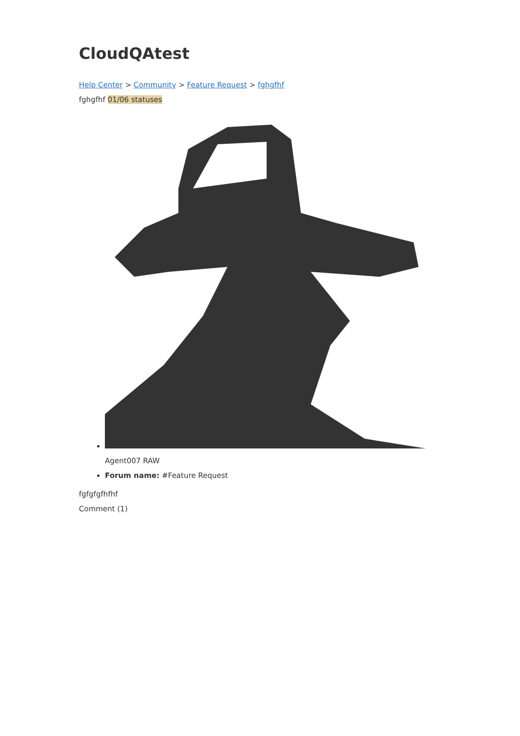CloudQAtest
Help Center > Community > Feature Request > fghgfhf
fghgfhf 01/06 statuses
Agent007 RAW
Forum name: #Feature Request
fgfgfgfhfhf
Comment (1)